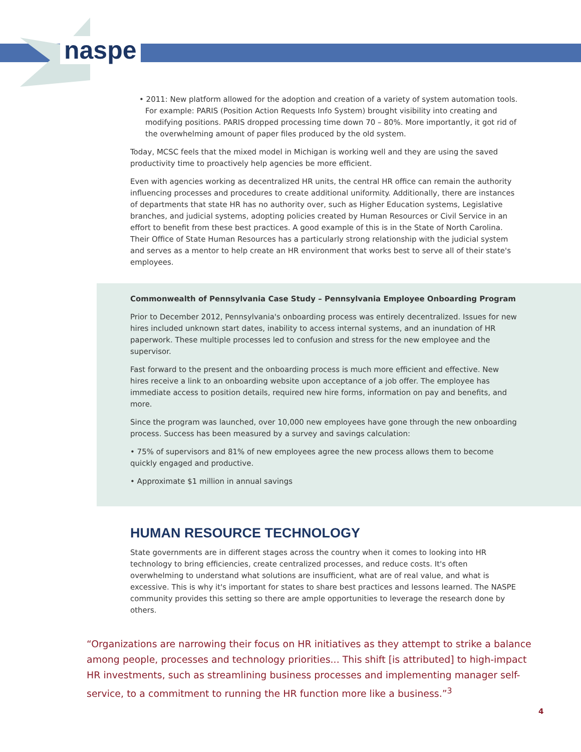naspe
• 2011: New platform allowed for the adoption and creation of a variety of system automation tools. For example: PARIS (Position Action Requests Info System) brought visibility into creating and modifying positions. PARIS dropped processing time down 70 – 80%. More importantly, it got rid of the overwhelming amount of paper files produced by the old system.
Today, MCSC feels that the mixed model in Michigan is working well and they are using the saved productivity time to proactively help agencies be more efficient.
Even with agencies working as decentralized HR units, the central HR office can remain the authority influencing processes and procedures to create additional uniformity. Additionally, there are instances of departments that state HR has no authority over, such as Higher Education systems, Legislative branches, and judicial systems, adopting policies created by Human Resources or Civil Service in an effort to benefit from these best practices. A good example of this is in the State of North Carolina. Their Office of State Human Resources has a particularly strong relationship with the judicial system and serves as a mentor to help create an HR environment that works best to serve all of their state's employees.
Commonwealth of Pennsylvania Case Study – Pennsylvania Employee Onboarding Program
Prior to December 2012, Pennsylvania's onboarding process was entirely decentralized. Issues for new hires included unknown start dates, inability to access internal systems, and an inundation of HR paperwork. These multiple processes led to confusion and stress for the new employee and the supervisor.
Fast forward to the present and the onboarding process is much more efficient and effective. New hires receive a link to an onboarding website upon acceptance of a job offer. The employee has immediate access to position details, required new hire forms, information on pay and benefits, and more.
Since the program was launched, over 10,000 new employees have gone through the new onboarding process. Success has been measured by a survey and savings calculation:
• 75% of supervisors and 81% of new employees agree the new process allows them to become quickly engaged and productive.
• Approximate $1 million in annual savings
HUMAN RESOURCE TECHNOLOGY
State governments are in different stages across the country when it comes to looking into HR technology to bring efficiencies, create centralized processes, and reduce costs. It's often overwhelming to understand what solutions are insufficient, what are of real value, and what is excessive. This is why it's important for states to share best practices and lessons learned. The NASPE community provides this setting so there are ample opportunities to leverage the research done by others.
“Organizations are narrowing their focus on HR initiatives as they attempt to strike a balance among people, processes and technology priorities... This shift [is attributed] to high-impact HR investments, such as streamlining business processes and implementing manager self-service, to a commitment to running the HR function more like a business.”<sup>3</sup>
4